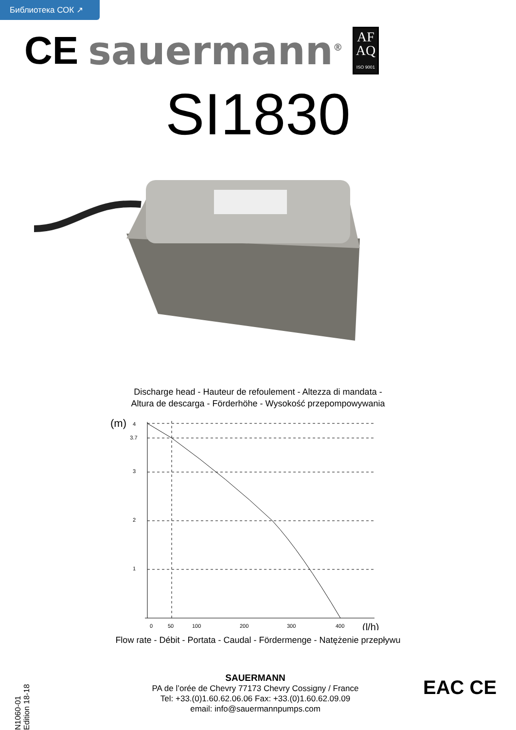Библиотека СОК ↗
CE sauermann<sup>®</sup>
AF
AQ
ISO 9001
SI1830
Discharge head - Hauteur de refoulement - Altezza di mandata -
Altura de descarga - Förderhöhe - Wysokość przepompowywania
(m)
4
3.7
3
2
1
0
50
100
200
300
400
(l/h)
Flow rate - Débit - Portata - Caudal - Fördermenge - Natężenie przepływu
N1060-01 Edition 18-18
SAUERMANN
PA de l’orée de Chevry 77173 Chevry Cossigny / France
Tel: +33.(0)1.60.62.06.06 Fax: +33.(0)1.60.62.09.09
email: info@sauermannpumps.com
EAC CE